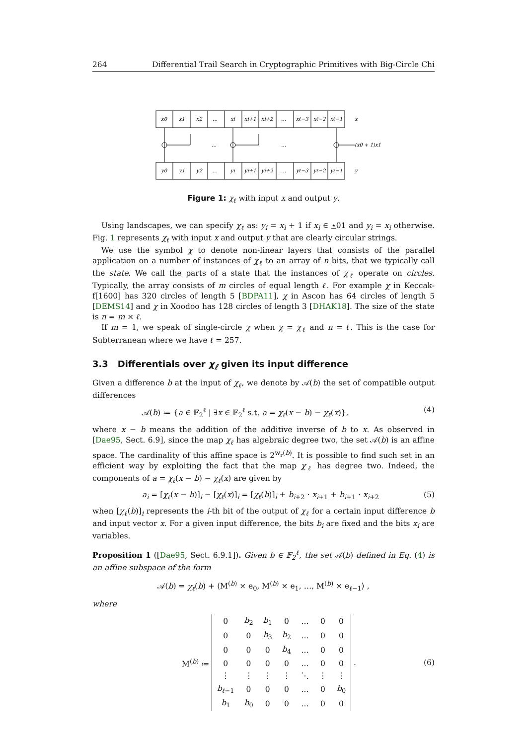264 Differential Trail Search in Cryptographic Primitives with Big-Circle Chi
x0
x1
x2
…
xi
xi+1
xi+2
…
xℓ−3
xℓ−2
xℓ−1
x
…
…
(x0 + 1)x1
y0
y1
y2
…
yi
yi+1
yi+2
…
yℓ−3
yℓ−2
yℓ−1
y
Figure 1: χ<sub>ℓ</sub> with input x and output y.
Using landscapes, we can specify χ<sub>ℓ</sub> as: y<sub>i</sub> = x<sub>i</sub> + 1 if x<sub>i</sub> ∈ ⋆01 and y<sub>i</sub> = x<sub>i</sub> otherwise. Fig. 1 represents χ<sub>ℓ</sub> with input x and output y that are clearly circular strings.
We use the symbol χ to denote non-linear layers that consists of the parallel application on a number of instances of χ<sub>ℓ</sub> to an array of n bits, that we typically call the state. We call the parts of a state that the instances of χ<sub>ℓ</sub> operate on circles. Typically, the array consists of m circles of equal length ℓ. For example χ in Keccak-f[1600] has 320 circles of length 5 [BDPA11], χ in Ascon has 64 circles of length 5 [DEMS14] and χ in Xoodoo has 128 circles of length 3 [DHAK18]. The size of the state is n = m × ℓ.
If m = 1, we speak of single-circle χ when χ = χ<sub>ℓ</sub> and n = ℓ. This is the case for Subterranean where we have ℓ = 257.
3.3 Differentials over χ<sub>ℓ</sub> given its input difference
Given a difference b at the input of χ<sub>ℓ</sub>, we denote by 𝒜(b) the set of compatible output differences
𝒜(b) ≔ {a ∈ 𝔽<sub>2</sub><sup>ℓ</sup> | ∃x ∈ 𝔽<sub>2</sub><sup>ℓ</sup> s.t. a = χ<sub>ℓ</sub>(x − b) − χ<sub>ℓ</sub>(x)}, (4)
where x − b means the addition of the additive inverse of b to x. As observed in [Dae95, Sect. 6.9], since the map χ<sub>ℓ</sub> has algebraic degree two, the set 𝒜(b) is an affine space. The cardinality of this affine space is 2<sup>w<sub>r</sub>(b)</sup>. It is possible to find such set in an efficient way by exploiting the fact that the map χ<sub>ℓ</sub> has degree two. Indeed, the components of a = χ<sub>ℓ</sub>(x − b) − χ<sub>ℓ</sub>(x) are given by
a<sub>i</sub> = [χ<sub>ℓ</sub>(x − b)]<sub>i</sub> − [χ<sub>ℓ</sub>(x)]<sub>i</sub> = [χ<sub>ℓ</sub>(b)]<sub>i</sub> + b<sub>i+2</sub> · x<sub>i+1</sub> + b<sub>i+1</sub> · x<sub>i+2</sub> (5)
when [χ<sub>ℓ</sub>(b)]<sub>i</sub> represents the i-th bit of the output of χ<sub>ℓ</sub> for a certain input difference b and input vector x. For a given input difference, the bits b<sub>i</sub> are fixed and the bits x<sub>i</sub> are variables.
Proposition 1 ([Dae95, Sect. 6.9.1]). Given b ∈ 𝔽<sub>2</sub><sup>ℓ</sup>, the set 𝒜(b) defined in Eq. (4) is an affine subspace of the form
𝒜(b) = χ<sub>ℓ</sub>(b) + ⟨M<sup>(b)</sup> × e<sub>0</sub>, M<sup>(b)</sup> × e<sub>1</sub>, …, M<sup>(b)</sup> × e<sub>ℓ−1</sub>⟩ ,
where
M<sup>(b)</sup> ≔
| 0 | b<sub>2</sub> | b<sub>1</sub> | 0 | … | 0 | 0 |
| 0 | 0 | b<sub>3</sub> | b<sub>2</sub> | … | 0 | 0 |
| 0 | 0 | 0 | b<sub>4</sub> | … | 0 | 0 |
| 0 | 0 | 0 | 0 | … | 0 | 0 |
| ⋮ | ⋮ | ⋮ | ⋮ | ⋱ | ⋮ | ⋮ |
| b<sub>ℓ−1</sub> | 0 | 0 | 0 | … | 0 | b<sub>0</sub> |
| b<sub>1</sub> | b<sub>0</sub> | 0 | 0 | … | 0 | 0 |
. (6)